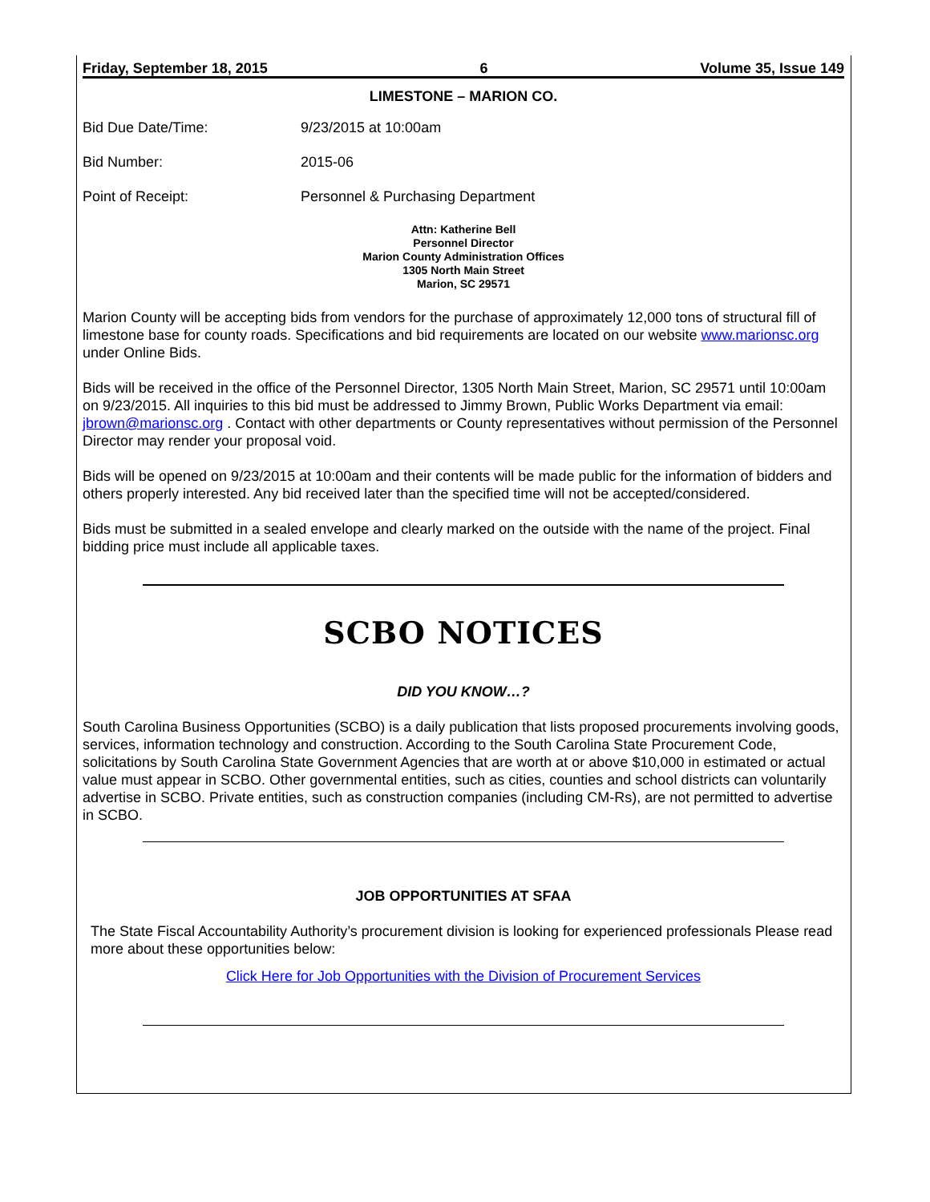Friday, September 18, 2015 6 Volume 35, Issue 149
LIMESTONE – MARION CO.
Bid Due Date/Time: 9/23/2015 at 10:00am
Bid Number: 2015-06
Point of Receipt: Personnel & Purchasing Department
Attn: Katherine Bell
Personnel Director
Marion County Administration Offices
1305 North Main Street
Marion, SC 29571
Marion County will be accepting bids from vendors for the purchase of approximately 12,000 tons of structural fill of limestone base for county roads. Specifications and bid requirements are located on our website www.marionsc.org under Online Bids.
Bids will be received in the office of the Personnel Director, 1305 North Main Street, Marion, SC 29571 until 10:00am on 9/23/2015. All inquiries to this bid must be addressed to Jimmy Brown, Public Works Department via email: jbrown@marionsc.org . Contact with other departments or County representatives without permission of the Personnel Director may render your proposal void.
Bids will be opened on 9/23/2015 at 10:00am and their contents will be made public for the information of bidders and others properly interested. Any bid received later than the specified time will not be accepted/considered.
Bids must be submitted in a sealed envelope and clearly marked on the outside with the name of the project. Final bidding price must include all applicable taxes.
SCBO NOTICES
DID YOU KNOW…?
South Carolina Business Opportunities (SCBO) is a daily publication that lists proposed procurements involving goods, services, information technology and construction. According to the South Carolina State Procurement Code, solicitations by South Carolina State Government Agencies that are worth at or above $10,000 in estimated or actual value must appear in SCBO. Other governmental entities, such as cities, counties and school districts can voluntarily advertise in SCBO. Private entities, such as construction companies (including CM-Rs), are not permitted to advertise in SCBO.
JOB OPPORTUNITIES AT SFAA
The State Fiscal Accountability Authority’s procurement division is looking for experienced professionals Please read more about these opportunities below:
Click Here for Job Opportunities with the Division of Procurement Services